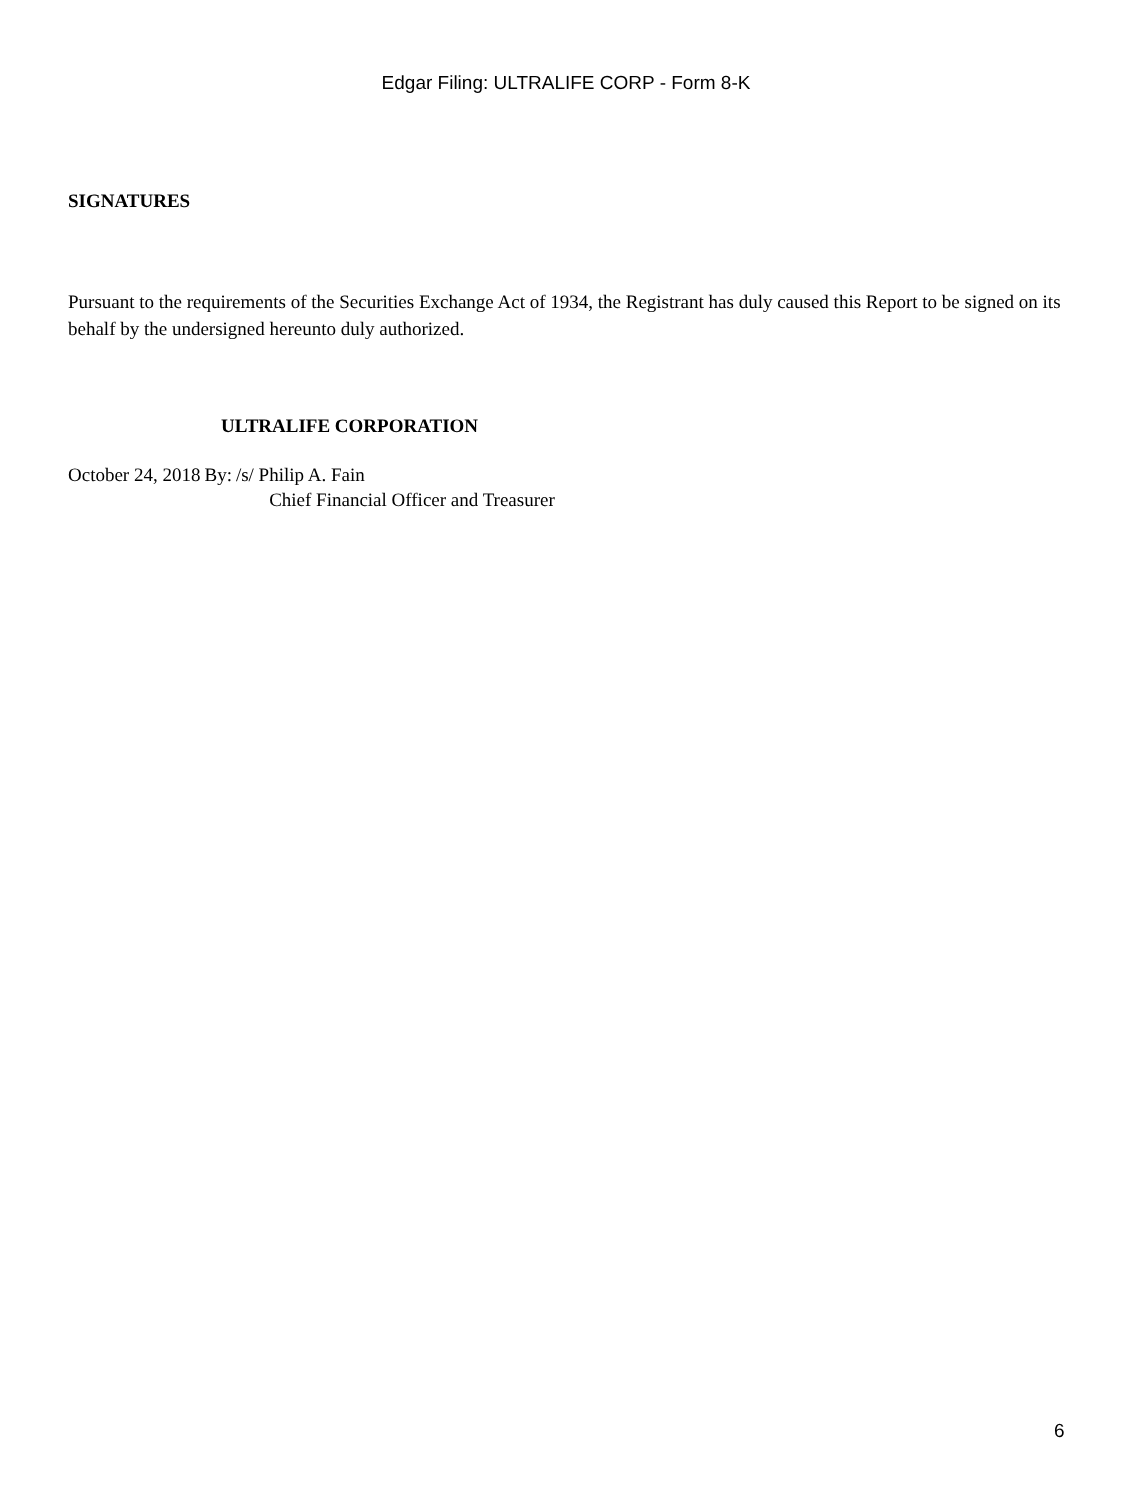Edgar Filing: ULTRALIFE CORP - Form 8-K
SIGNATURES
Pursuant to the requirements of the Securities Exchange Act of 1934, the Registrant has duly caused this Report to be signed on its behalf by the undersigned hereunto duly authorized.
ULTRALIFE CORPORATION
| October 24, 2018 | By: | /s/ Philip A. Fain |
| | | Chief Financial Officer and Treasurer |
6